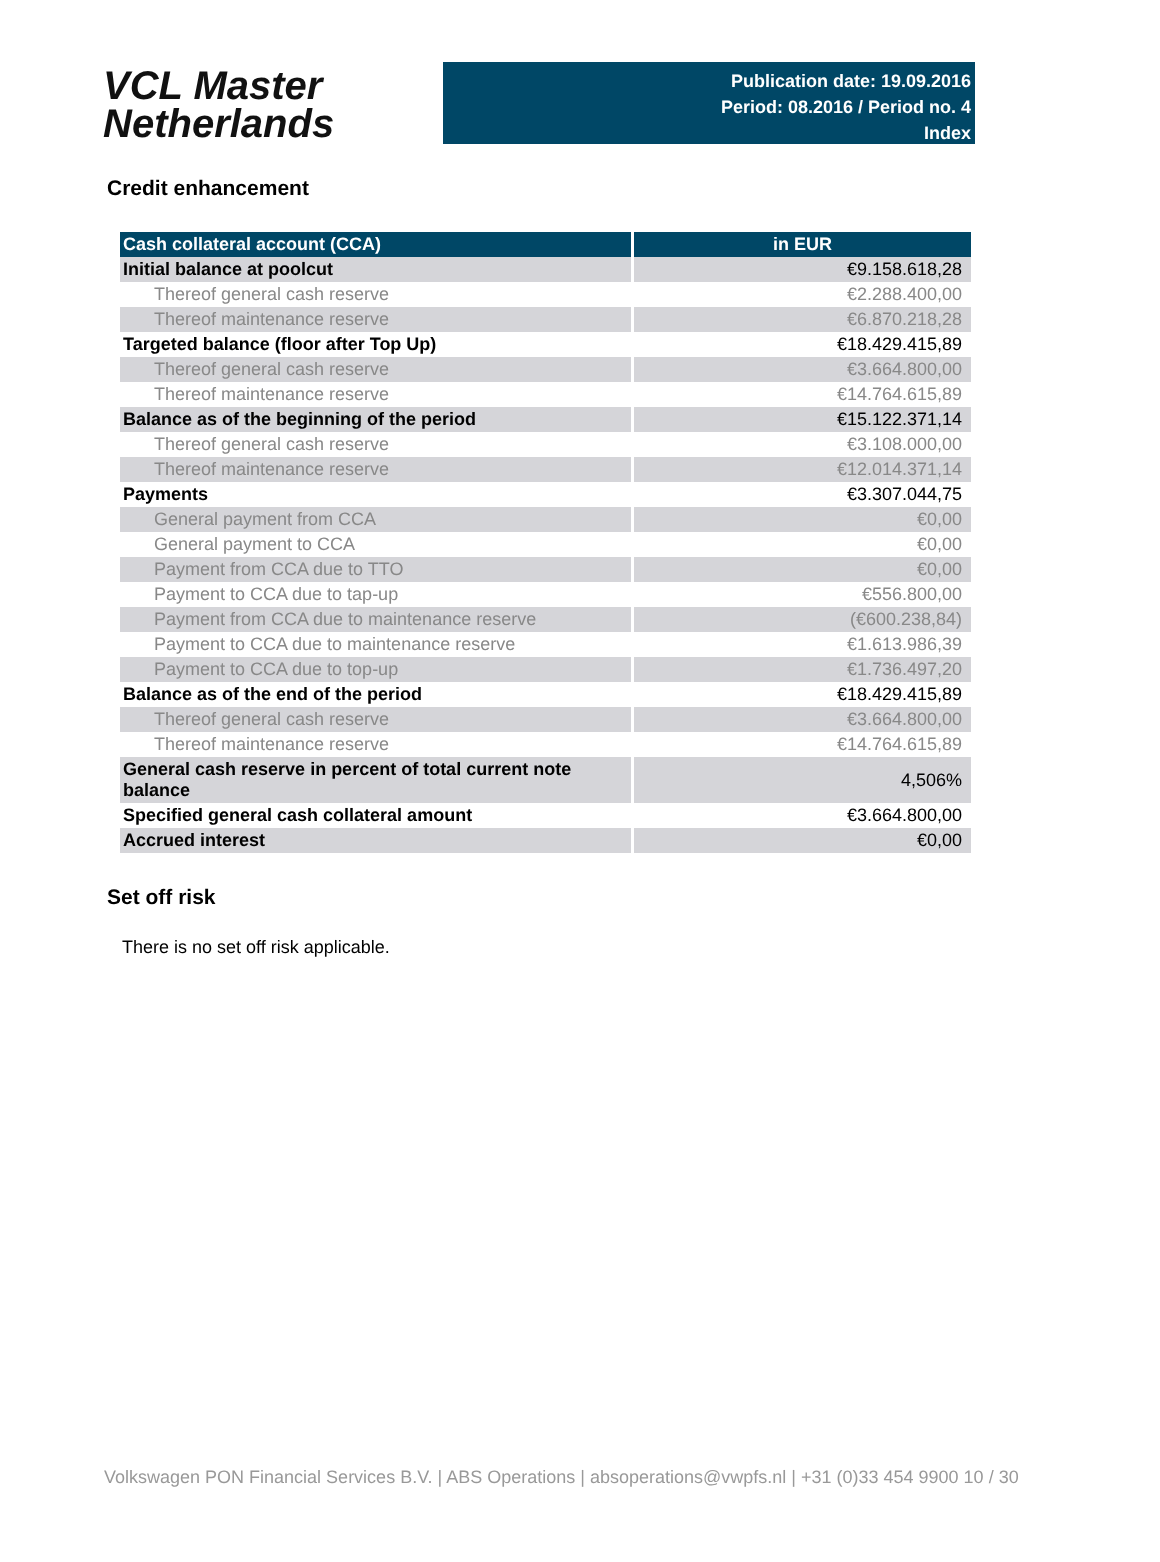VCL Master
Netherlands
Publication date: 19.09.2016
Period: 08.2016 / Period no. 4
Index
Credit enhancement
| Cash collateral account (CCA) | in EUR |
| --- | --- |
| Initial balance at poolcut | €9.158.618,28 |
| Thereof general cash reserve | €2.288.400,00 |
| Thereof maintenance reserve | €6.870.218,28 |
| Targeted balance (floor after Top Up) | €18.429.415,89 |
| Thereof general cash reserve | €3.664.800,00 |
| Thereof maintenance reserve | €14.764.615,89 |
| Balance as of the beginning of the period | €15.122.371,14 |
| Thereof general cash reserve | €3.108.000,00 |
| Thereof maintenance reserve | €12.014.371,14 |
| Payments | €3.307.044,75 |
| General payment from CCA | €0,00 |
| General payment to CCA | €0,00 |
| Payment from CCA due to TTO | €0,00 |
| Payment to CCA due to tap-up | €556.800,00 |
| Payment from CCA due to maintenance reserve | (€600.238,84) |
| Payment to CCA due to maintenance reserve | €1.613.986,39 |
| Payment to CCA due to top-up | €1.736.497,20 |
| Balance as of the end of the period | €18.429.415,89 |
| Thereof general cash reserve | €3.664.800,00 |
| Thereof maintenance reserve | €14.764.615,89 |
| General cash reserve in percent of total current note balance | 4,506% |
| Specified general cash collateral amount | €3.664.800,00 |
| Accrued interest | €0,00 |
Set off risk
There is no set off risk applicable.
Volkswagen PON Financial Services B.V. | ABS Operations | absoperations@vwpfs.nl | +31 (0)33 454 9900 10 / 30